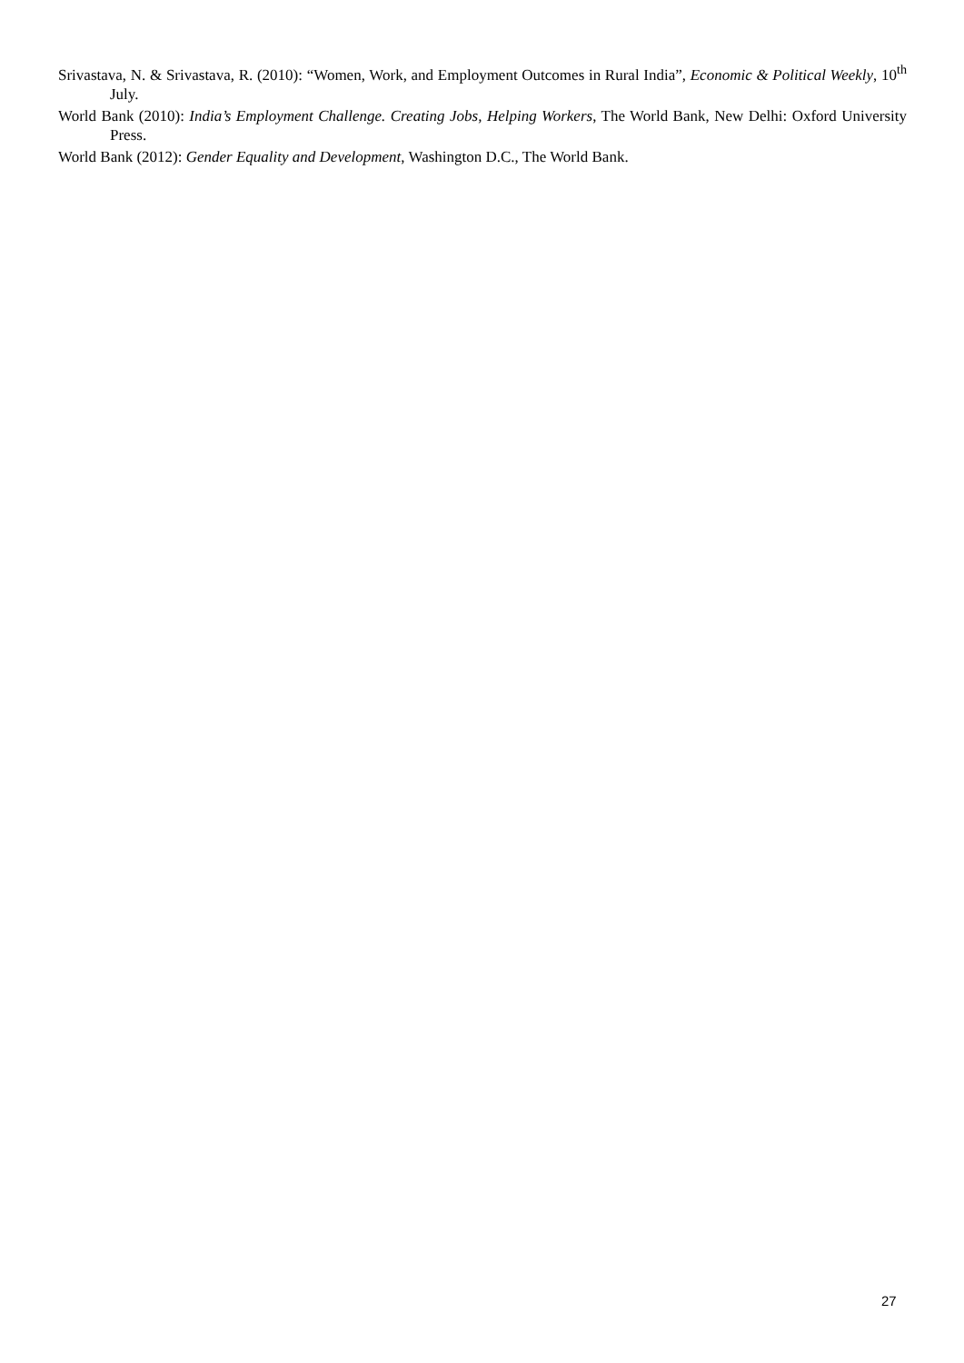Srivastava, N. & Srivastava, R. (2010): “Women, Work, and Employment Outcomes in Rural India”, Economic & Political Weekly, 10<sup>th</sup> July.
World Bank (2010): India’s Employment Challenge. Creating Jobs, Helping Workers, The World Bank, New Delhi: Oxford University Press.
World Bank (2012): Gender Equality and Development, Washington D.C., The World Bank.
27